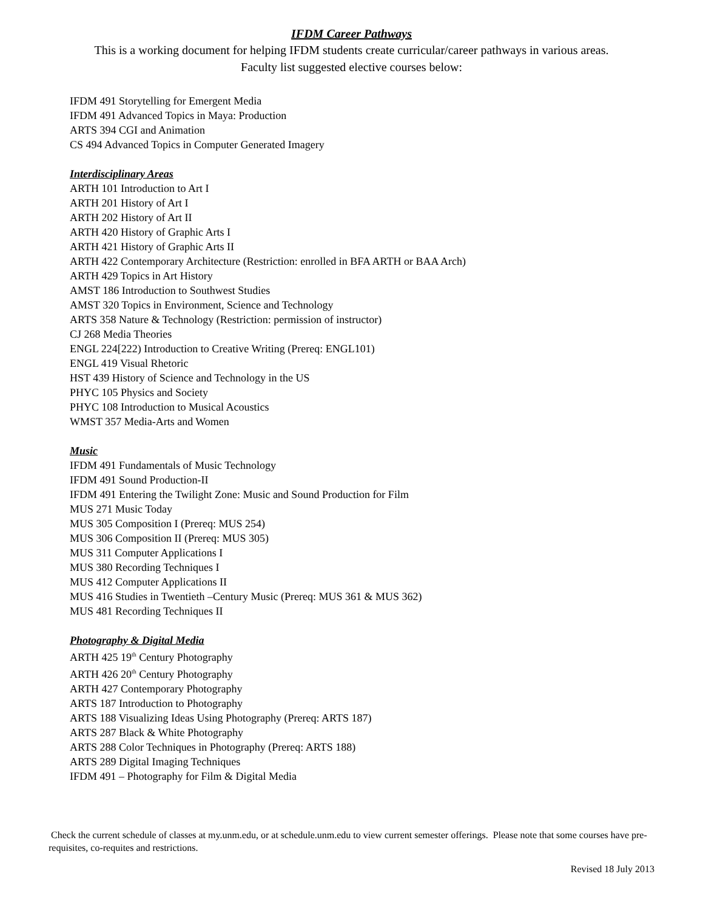IFDM Career Pathways
This is a working document for helping IFDM students create curricular/career pathways in various areas.
Faculty list suggested elective courses below:
IFDM 491 Storytelling for Emergent Media
IFDM 491 Advanced Topics in Maya: Production
ARTS 394 CGI and Animation
CS 494 Advanced Topics in Computer Generated Imagery
Interdisciplinary Areas
ARTH 101 Introduction to Art I
ARTH 201 History of Art I
ARTH 202 History of Art II
ARTH 420 History of Graphic Arts I
ARTH 421 History of Graphic Arts II
ARTH 422 Contemporary Architecture (Restriction: enrolled in BFA ARTH or BAA Arch)
ARTH 429 Topics in Art History
AMST 186 Introduction to Southwest Studies
AMST 320 Topics in Environment, Science and Technology
ARTS 358 Nature & Technology (Restriction: permission of instructor)
CJ 268 Media Theories
ENGL 224[222) Introduction to Creative Writing (Prereq: ENGL101)
ENGL 419 Visual Rhetoric
HST 439 History of Science and Technology in the US
PHYC 105 Physics and Society
PHYC 108 Introduction to Musical Acoustics
WMST 357 Media-Arts and Women
Music
IFDM 491 Fundamentals of Music Technology
IFDM 491 Sound Production-II
IFDM 491 Entering the Twilight Zone: Music and Sound Production for Film
MUS 271 Music Today
MUS 305 Composition I (Prereq: MUS 254)
MUS 306 Composition II (Prereq: MUS 305)
MUS 311 Computer Applications I
MUS 380 Recording Techniques I
MUS 412 Computer Applications II
MUS 416 Studies in Twentieth –Century Music (Prereq: MUS 361 & MUS 362)
MUS 481 Recording Techniques II
Photography & Digital Media
ARTH 425 19<sup>th</sup> Century Photography
ARTH 426 20<sup>th</sup> Century Photography
ARTH 427 Contemporary Photography
ARTS 187 Introduction to Photography
ARTS 188 Visualizing Ideas Using Photography (Prereq: ARTS 187)
ARTS 287 Black & White Photography
ARTS 288 Color Techniques in Photography (Prereq: ARTS 188)
ARTS 289 Digital Imaging Techniques
IFDM 491 – Photography for Film & Digital Media
Check the current schedule of classes at my.unm.edu, or at schedule.unm.edu to view current semester offerings. Please note that some courses have pre-requisites, co-requites and restrictions.
Revised 18 July 2013